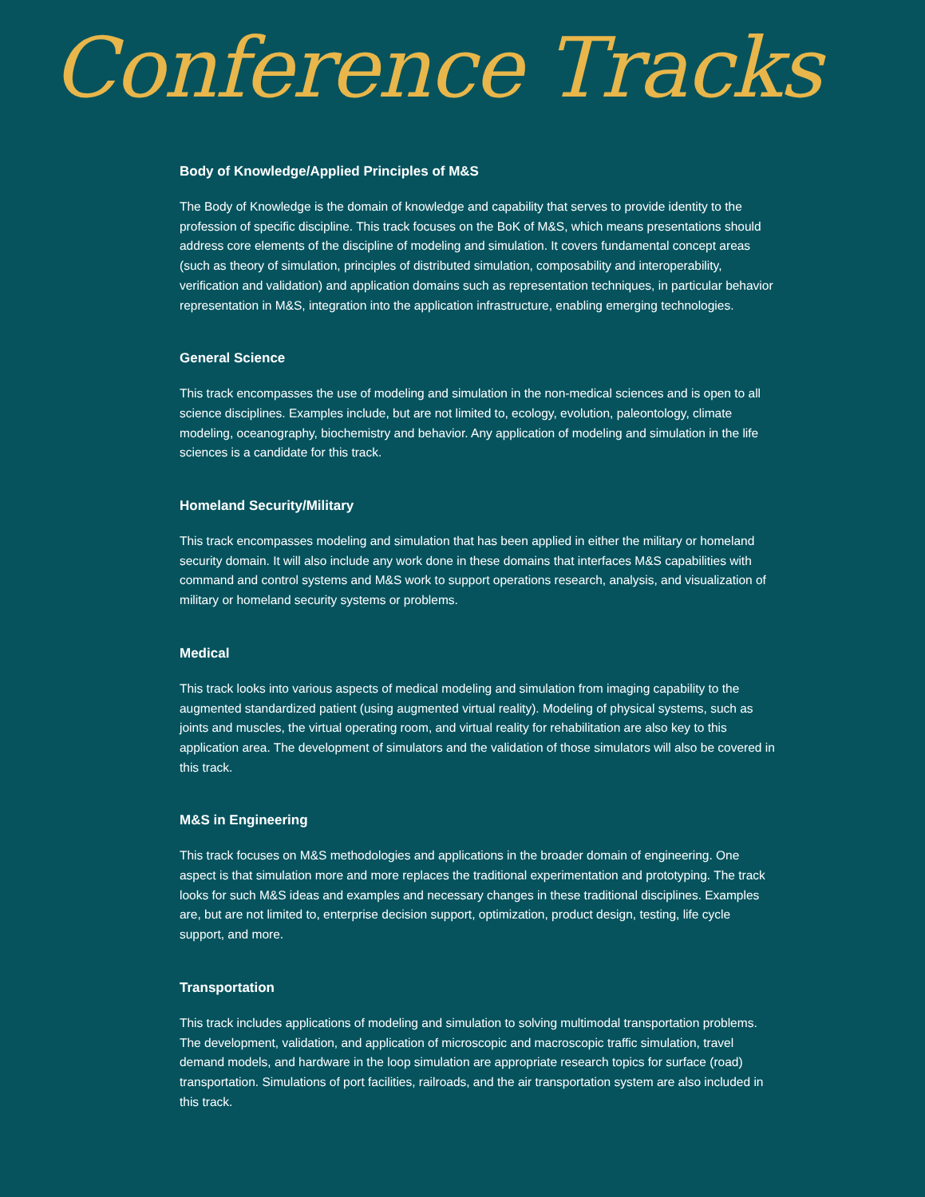Conference Tracks
Body of Knowledge/Applied Principles of M&S
The Body of Knowledge is the domain of knowledge and capability that serves to provide identity to the profession of specific discipline. This track focuses on the BoK of M&S, which means presentations should address core elements of the discipline of modeling and simulation. It covers fundamental concept areas (such as theory of simulation, principles of distributed simulation, composability and interoperability, verification and validation) and application domains such as representation techniques, in particular behavior representation in M&S, integration into the application infrastructure, enabling emerging technologies.
General Science
This track encompasses the use of modeling and simulation in the non-medical sciences and is open to all science disciplines. Examples include, but are not limited to, ecology, evolution, paleontology, climate modeling, oceanography, biochemistry and behavior. Any application of modeling and simulation in the life sciences is a candidate for this track.
Homeland Security/Military
This track encompasses modeling and simulation that has been applied in either the military or homeland security domain. It will also include any work done in these domains that interfaces M&S capabilities with command and control systems and M&S work to support operations research, analysis, and visualization of military or homeland security systems or problems.
Medical
This track looks into various aspects of medical modeling and simulation from imaging capability to the augmented standardized patient (using augmented virtual reality). Modeling of physical systems, such as joints and muscles, the virtual operating room, and virtual reality for rehabilitation are also key to this application area. The development of simulators and the validation of those simulators will also be covered in this track.
M&S in Engineering
This track focuses on M&S methodologies and applications in the broader domain of engineering. One aspect is that simulation more and more replaces the traditional experimentation and prototyping. The track looks for such M&S ideas and examples and necessary changes in these traditional disciplines. Examples are, but are not limited to, enterprise decision support, optimization, product design, testing, life cycle support, and more.
Transportation
This track includes applications of modeling and simulation to solving multimodal transportation problems. The development, validation, and application of microscopic and macroscopic traffic simulation, travel demand models, and hardware in the loop simulation are appropriate research topics for surface (road) transportation. Simulations of port facilities, railroads, and the air transportation system are also included in this track.